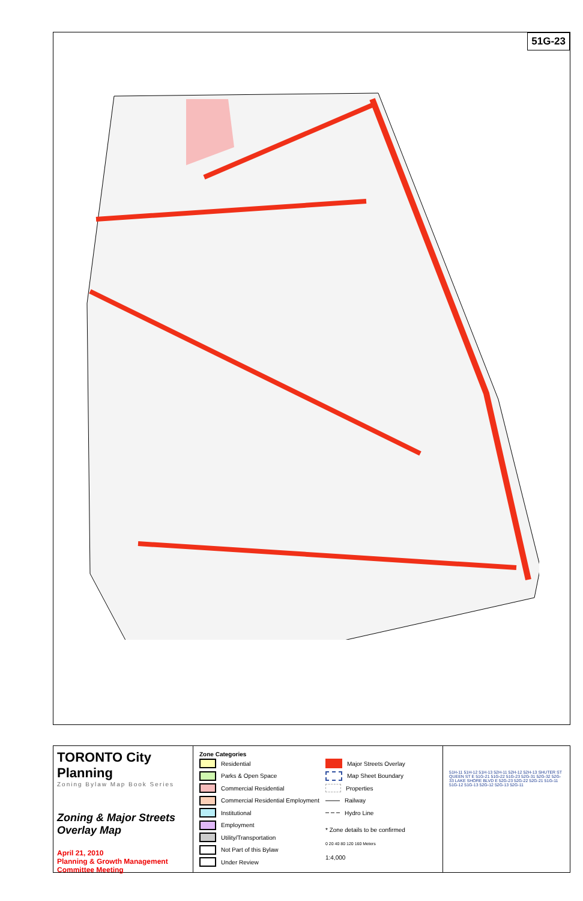51G-23
TORONTO City Planning
Zoning Bylaw Map Book Series
Zoning & Major Streets Overlay Map
April 21, 2010
Planning & Growth Management Committee Meeting
Zone Categories
Residential
Parks & Open Space
Commercial Residential
Commercial Residential Employment
Institutional
Employment
Utility/Transportation
Not Part of this Bylaw
Under Review
Major Streets Overlay
Map Sheet Boundary
Properties
Railway
Hydro Line
* Zone details to be confirmed
0 20 40 80 120 160 Meters
1:4,000
51H-11 51H-12 51H-13 52H-11 52H-12 52H-13 SHUTER ST QUEEN ST E 51G-21 51G-22 51G-23 52G-31 52G-32 52G-33 LAKE SHORE BLVD E 52G-23 52G-22 52G-21 51G-11 51G-12 51G-13 52G-12 52G-13 52G-11